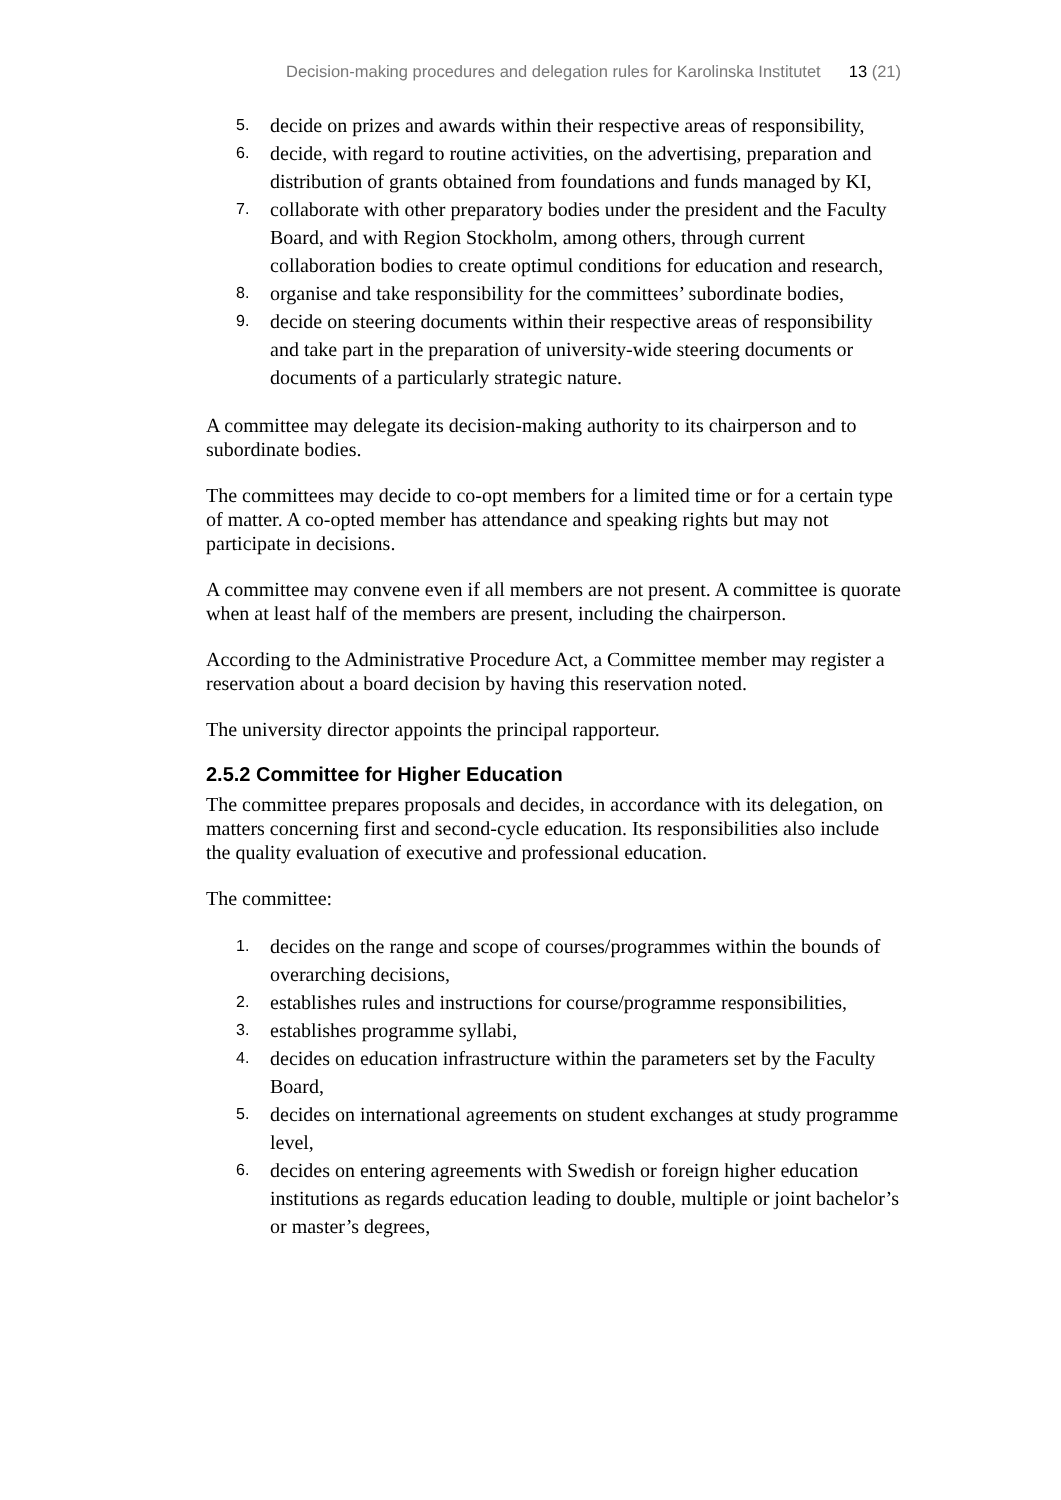Decision-making procedures and delegation rules for Karolinska Institutet 13 (21)
5. decide on prizes and awards within their respective areas of responsibility,
6. decide, with regard to routine activities, on the advertising, preparation and distribution of grants obtained from foundations and funds managed by KI,
7. collaborate with other preparatory bodies under the president and the Faculty Board, and with Region Stockholm, among others, through current collaboration bodies to create optimul conditions for education and research,
8. organise and take responsibility for the committees’ subordinate bodies,
9. decide on steering documents within their respective areas of responsibility and take part in the preparation of university-wide steering documents or documents of a particularly strategic nature.
A committee may delegate its decision-making authority to its chairperson and to subordinate bodies.
The committees may decide to co-opt members for a limited time or for a certain type of matter. A co-opted member has attendance and speaking rights but may not participate in decisions.
A committee may convene even if all members are not present. A committee is quorate when at least half of the members are present, including the chairperson.
According to the Administrative Procedure Act, a Committee member may register a reservation about a board decision by having this reservation noted.
The university director appoints the principal rapporteur.
2.5.2 Committee for Higher Education
The committee prepares proposals and decides, in accordance with its delegation, on matters concerning first and second-cycle education. Its responsibilities also include the quality evaluation of executive and professional education.
The committee:
1. decides on the range and scope of courses/programmes within the bounds of overarching decisions,
2. establishes rules and instructions for course/programme responsibilities,
3. establishes programme syllabi,
4. decides on education infrastructure within the parameters set by the Faculty Board,
5. decides on international agreements on student exchanges at study programme level,
6. decides on entering agreements with Swedish or foreign higher education institutions as regards education leading to double, multiple or joint bachelor’s or master’s degrees,